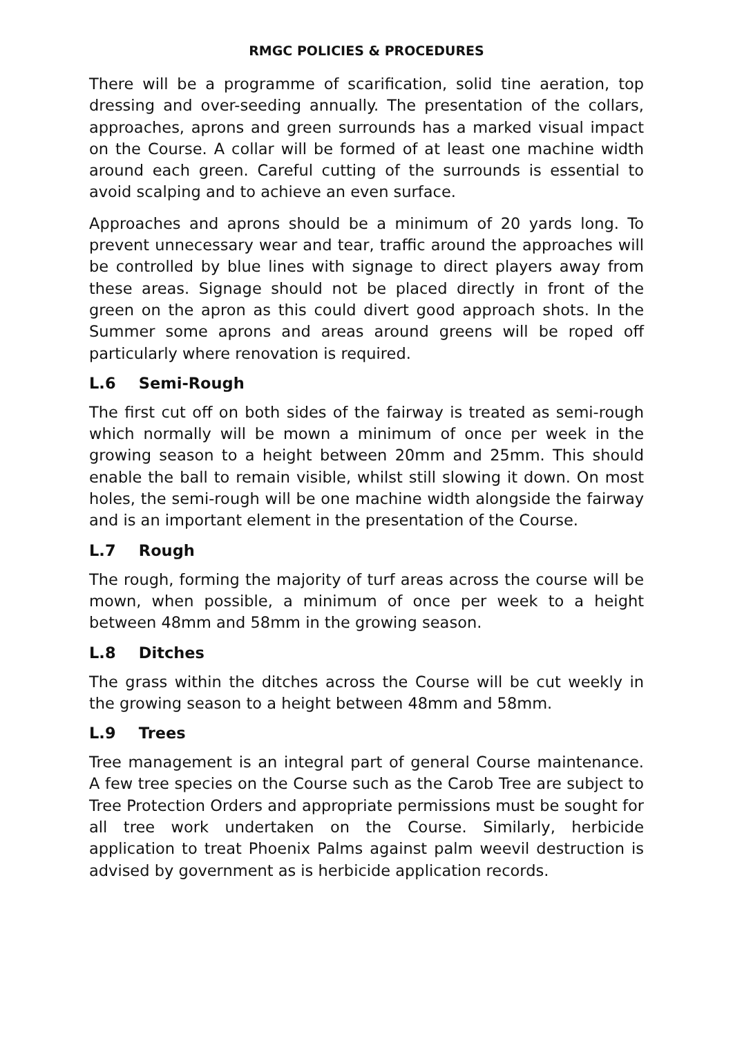RMGC POLICIES & PROCEDURES
There will be a programme of scarification, solid tine aeration, top dressing and over-seeding annually. The presentation of the collars, approaches, aprons and green surrounds has a marked visual impact on the Course. A collar will be formed of at least one machine width around each green. Careful cutting of the surrounds is essential to avoid scalping and to achieve an even surface.
Approaches and aprons should be a minimum of 20 yards long. To prevent unnecessary wear and tear, traffic around the approaches will be controlled by blue lines with signage to direct players away from these areas. Signage should not be placed directly in front of the green on the apron as this could divert good approach shots. In the Summer some aprons and areas around greens will be roped off particularly where renovation is required.
L.6 Semi-Rough
The first cut off on both sides of the fairway is treated as semi-rough which normally will be mown a minimum of once per week in the growing season to a height between 20mm and 25mm. This should enable the ball to remain visible, whilst still slowing it down. On most holes, the semi-rough will be one machine width alongside the fairway and is an important element in the presentation of the Course.
L.7 Rough
The rough, forming the majority of turf areas across the course will be mown, when possible, a minimum of once per week to a height between 48mm and 58mm in the growing season.
L.8 Ditches
The grass within the ditches across the Course will be cut weekly in the growing season to a height between 48mm and 58mm.
L.9 Trees
Tree management is an integral part of general Course maintenance. A few tree species on the Course such as the Carob Tree are subject to Tree Protection Orders and appropriate permissions must be sought for all tree work undertaken on the Course. Similarly, herbicide application to treat Phoenix Palms against palm weevil destruction is advised by government as is herbicide application records.